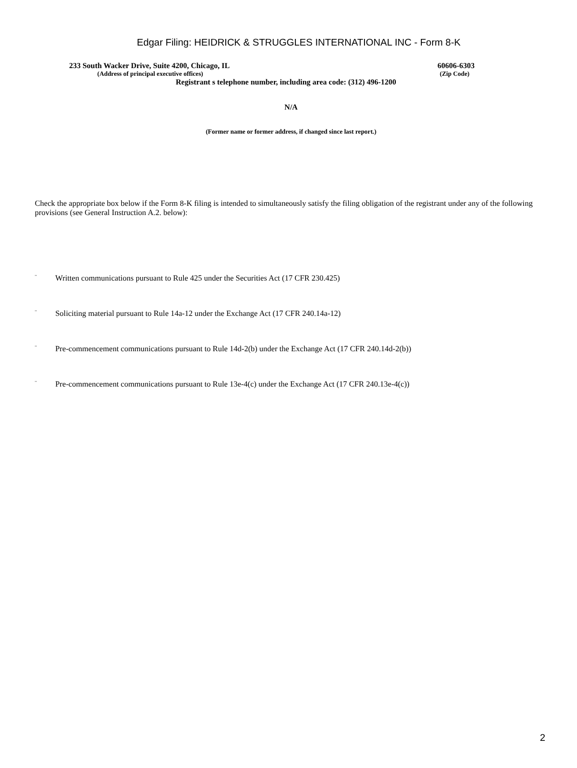Edgar Filing: HEIDRICK & STRUGGLES INTERNATIONAL INC - Form 8-K
233 South Wacker Drive, Suite 4200, Chicago, IL 60606-6303
(Address of principal executive offices) (Zip Code)
Registrant s telephone number, including area code: (312) 496-1200
N/A
(Former name or former address, if changed since last report.)
Check the appropriate box below if the Form 8-K filing is intended to simultaneously satisfy the filing obligation of the registrant under any of the following provisions (see General Instruction A.2. below):
¨ Written communications pursuant to Rule 425 under the Securities Act (17 CFR 230.425)
¨ Soliciting material pursuant to Rule 14a-12 under the Exchange Act (17 CFR 240.14a-12)
¨ Pre-commencement communications pursuant to Rule 14d-2(b) under the Exchange Act (17 CFR 240.14d-2(b))
¨ Pre-commencement communications pursuant to Rule 13e-4(c) under the Exchange Act (17 CFR 240.13e-4(c))
2